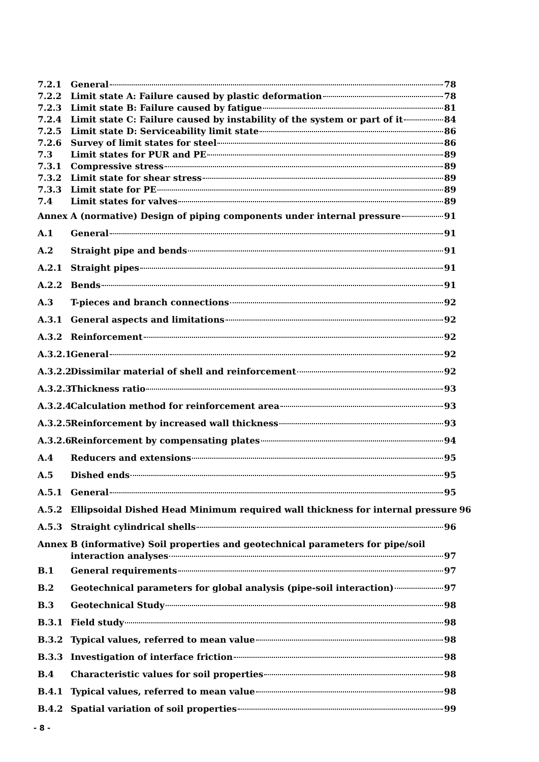7.2.1 General 78
7.2.2 Limit state A: Failure caused by plastic deformation 78
7.2.3 Limit state B: Failure caused by fatigue 81
7.2.4 Limit state C: Failure caused by instability of the system or part of it 84
7.2.5 Limit state D: Serviceability limit state 86
7.2.6 Survey of limit states for steel 86
7.3 Limit states for PUR and PE 89
7.3.1 Compressive stress 89
7.3.2 Limit state for shear stress 89
7.3.3 Limit state for PE 89
7.4 Limit states for valves 89
Annex A (normative) Design of piping components under internal pressure 91
A.1 General 91
A.2 Straight pipe and bends 91
A.2.1 Straight pipes 91
A.2.2 Bends 91
A.3 T-pieces and branch connections 92
A.3.1 General aspects and limitations 92
A.3.2 Reinforcement 92
A.3.2.1 General 92
A.3.2.2 Dissimilar material of shell and reinforcement 92
A.3.2.3 Thickness ratio 93
A.3.2.4 Calculation method for reinforcement area 93
A.3.2.5 Reinforcement by increased wall thickness 93
A.3.2.6 Reinforcement by compensating plates 94
A.4 Reducers and extensions 95
A.5 Dished ends 95
A.5.1 General 95
A.5.2 Ellipsoidal Dished Head Minimum required wall thickness for internal pressure 96
A.5.3 Straight cylindrical shells 96
Annex B (informative) Soil properties and geotechnical parameters for pipe/soil
interaction analyses 97
B.1 General requirements 97
B.2 Geotechnical parameters for global analysis (pipe-soil interaction) 97
B.3 Geotechnical Study 98
B.3.1 Field study 98
B.3.2 Typical values, referred to mean value 98
B.3.3 Investigation of interface friction 98
B.4 Characteristic values for soil properties 98
B.4.1 Typical values, referred to mean value 98
B.4.2 Spatial variation of soil properties 99
- 8 -